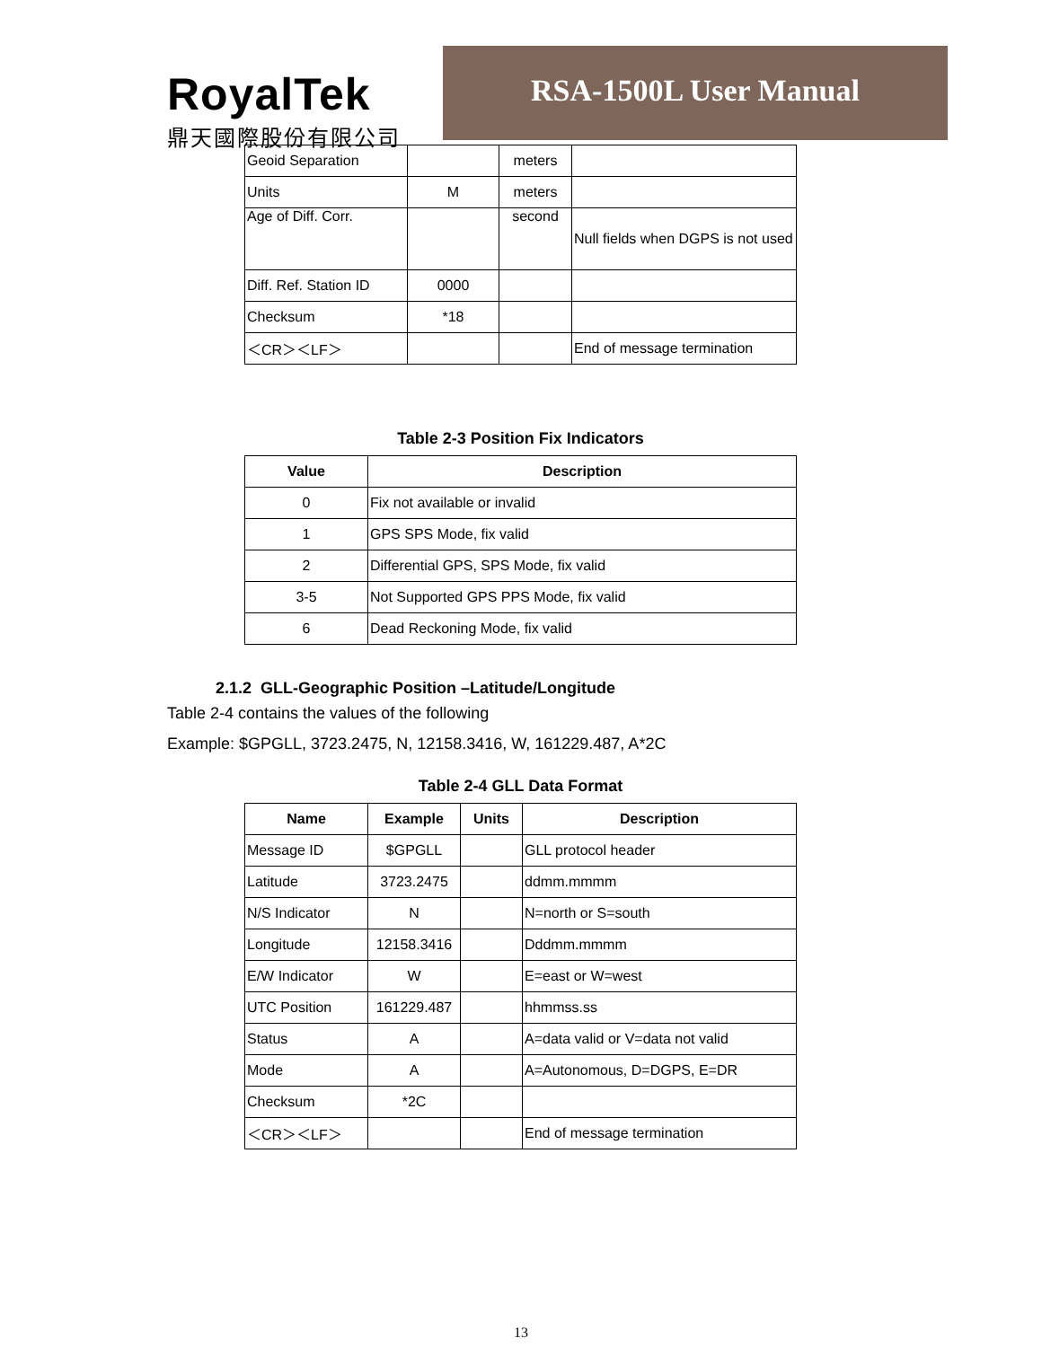RoyalTek
鼎天國際股份有限公司
RSA-1500L User Manual
| Geoid Separation | | meters | |
| Units | M | meters | |
| Age of Diff. Corr. | | second | Null fields when DGPS is not used |
| Diff. Ref. Station ID | 0000 | | |
| Checksum | *18 | | |
| ＜CR＞＜LF＞ | | | End of message termination |
Table 2-3 Position Fix Indicators
| Value | Description |
| --- | --- |
| 0 | Fix not available or invalid |
| 1 | GPS SPS Mode, fix valid |
| 2 | Differential GPS, SPS Mode, fix valid |
| 3-5 | Not Supported GPS PPS Mode, fix valid |
| 6 | Dead Reckoning Mode, fix valid |
2.1.2 GLL-Geographic Position –Latitude/Longitude
Table 2-4 contains the values of the following
Example: $GPGLL, 3723.2475, N, 12158.3416, W, 161229.487, A*2C
Table 2-4 GLL Data Format
| Name | Example | Units | Description |
| --- | --- | --- | --- |
| Message ID | $GPGLL | | GLL protocol header |
| Latitude | 3723.2475 | | ddmm.mmmm |
| N/S Indicator | N | | N=north or S=south |
| Longitude | 12158.3416 | | Dddmm.mmmm |
| E/W Indicator | W | | E=east or W=west |
| UTC Position | 161229.487 | | hhmmss.ss |
| Status | A | | A=data valid or V=data not valid |
| Mode | A | | A=Autonomous, D=DGPS, E=DR |
| Checksum | *2C | | |
| ＜CR＞＜LF＞ | | | End of message termination |
13